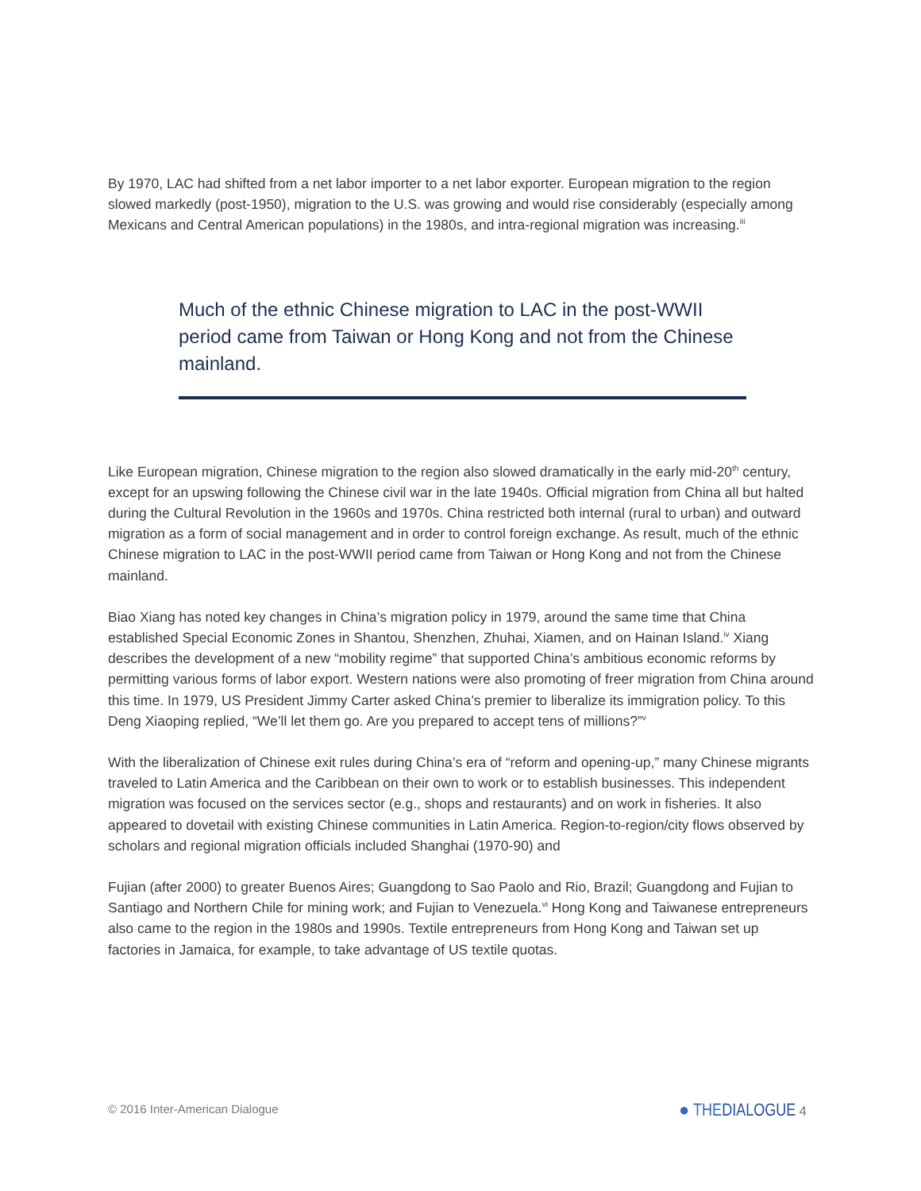By 1970, LAC had shifted from a net labor importer to a net labor exporter. European migration to the region slowed markedly (post-1950), migration to the U.S. was growing and would rise considerably (especially among Mexicans and Central American populations) in the 1980s, and intra-regional migration was increasing.<sup>iii</sup>
Much of the ethnic Chinese migration to LAC in the post-WWII period came from Taiwan or Hong Kong and not from the Chinese mainland.
Like European migration, Chinese migration to the region also slowed dramatically in the early mid-20<sup>th</sup> century, except for an upswing following the Chinese civil war in the late 1940s. Official migration from China all but halted during the Cultural Revolution in the 1960s and 1970s. China restricted both internal (rural to urban) and outward migration as a form of social management and in order to control foreign exchange. As result, much of the ethnic Chinese migration to LAC in the post-WWII period came from Taiwan or Hong Kong and not from the Chinese mainland.
Biao Xiang has noted key changes in China’s migration policy in 1979, around the same time that China established Special Economic Zones in Shantou, Shenzhen, Zhuhai, Xiamen, and on Hainan Island.<sup>iv</sup> Xiang describes the development of a new “mobility regime” that supported China’s ambitious economic reforms by permitting various forms of labor export. Western nations were also promoting of freer migration from China around this time. In 1979, US President Jimmy Carter asked China’s premier to liberalize its immigration policy. To this Deng Xiaoping replied, “We’ll let them go. Are you prepared to accept tens of millions?”<sup>v</sup>
With the liberalization of Chinese exit rules during China’s era of “reform and opening-up,” many Chinese migrants traveled to Latin America and the Caribbean on their own to work or to establish businesses. This independent migration was focused on the services sector (e.g., shops and restaurants) and on work in fisheries. It also appeared to dovetail with existing Chinese communities in Latin America. Region-to-region/city flows observed by scholars and regional migration officials included Shanghai (1970-90) and
Fujian (after 2000) to greater Buenos Aires; Guangdong to Sao Paolo and Rio, Brazil; Guangdong and Fujian to Santiago and Northern Chile for mining work; and Fujian to Venezuela.<sup>vi</sup> Hong Kong and Taiwanese entrepreneurs also came to the region in the 1980s and 1990s. Textile entrepreneurs from Hong Kong and Taiwan set up factories in Jamaica, for example, to take advantage of US textile quotas.
© 2016 Inter-American Dialogue ● THEDIALOGUE 4